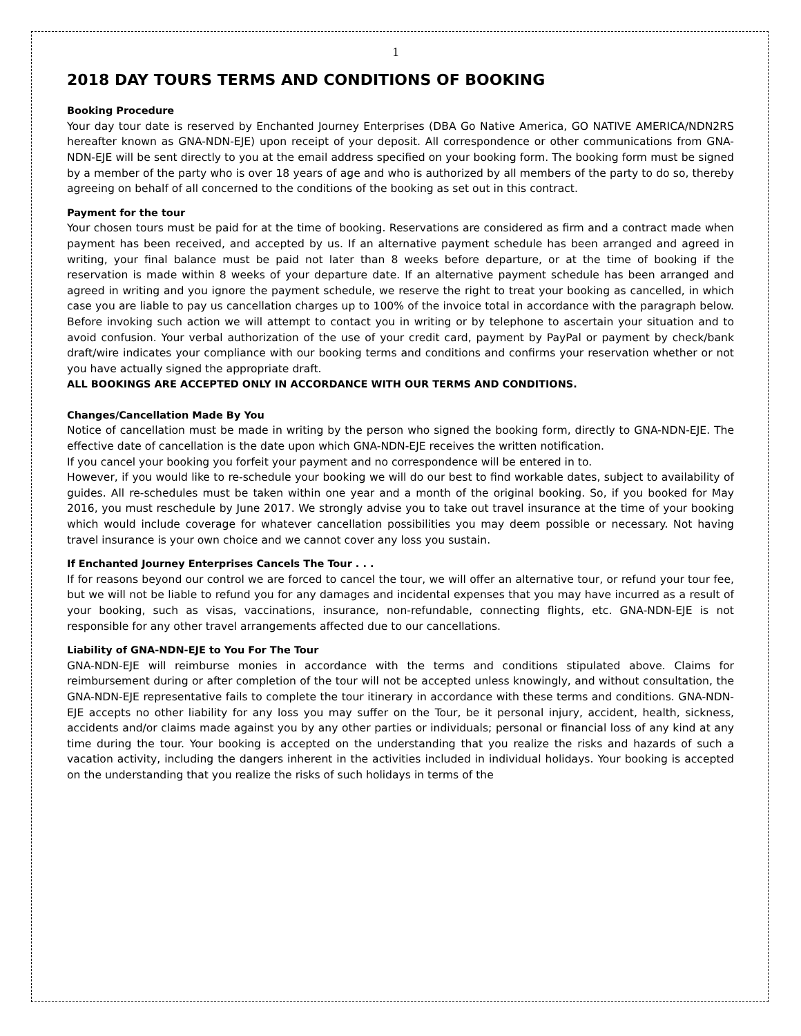1
2018 DAY TOURS TERMS AND CONDITIONS OF BOOKING
Booking Procedure
Your day tour date is reserved by Enchanted Journey Enterprises (DBA Go Native America, GO NATIVE AMERICA/NDN2RS hereafter known as GNA-NDN-EJE) upon receipt of your deposit. All correspondence or other communications from GNA-NDN-EJE will be sent directly to you at the email address specified on your booking form. The booking form must be signed by a member of the party who is over 18 years of age and who is authorized by all members of the party to do so, thereby agreeing on behalf of all concerned to the conditions of the booking as set out in this contract.
Payment for the tour
Your chosen tours must be paid for at the time of booking. Reservations are considered as firm and a contract made when payment has been received, and accepted by us. If an alternative payment schedule has been arranged and agreed in writing, your final balance must be paid not later than 8 weeks before departure, or at the time of booking if the reservation is made within 8 weeks of your departure date. If an alternative payment schedule has been arranged and agreed in writing and you ignore the payment schedule, we reserve the right to treat your booking as cancelled, in which case you are liable to pay us cancellation charges up to 100% of the invoice total in accordance with the paragraph below. Before invoking such action we will attempt to contact you in writing or by telephone to ascertain your situation and to avoid confusion. Your verbal authorization of the use of your credit card, payment by PayPal or payment by check/bank draft/wire indicates your compliance with our booking terms and conditions and confirms your reservation whether or not you have actually signed the appropriate draft.
ALL BOOKINGS ARE ACCEPTED ONLY IN ACCORDANCE WITH OUR TERMS AND CONDITIONS.
Changes/Cancellation Made By You
Notice of cancellation must be made in writing by the person who signed the booking form, directly to GNA-NDN-EJE. The effective date of cancellation is the date upon which GNA-NDN-EJE receives the written notification.
If you cancel your booking you forfeit your payment and no correspondence will be entered in to.
However, if you would like to re-schedule your booking we will do our best to find workable dates, subject to availability of guides. All re-schedules must be taken within one year and a month of the original booking. So, if you booked for May 2016, you must reschedule by June 2017. We strongly advise you to take out travel insurance at the time of your booking which would include coverage for whatever cancellation possibilities you may deem possible or necessary. Not having travel insurance is your own choice and we cannot cover any loss you sustain.
If Enchanted Journey Enterprises Cancels The Tour . . .
If for reasons beyond our control we are forced to cancel the tour, we will offer an alternative tour, or refund your tour fee, but we will not be liable to refund you for any damages and incidental expenses that you may have incurred as a result of your booking, such as visas, vaccinations, insurance, non-refundable, connecting flights, etc. GNA-NDN-EJE is not responsible for any other travel arrangements affected due to our cancellations.
Liability of GNA-NDN-EJE to You For The Tour
GNA-NDN-EJE will reimburse monies in accordance with the terms and conditions stipulated above. Claims for reimbursement during or after completion of the tour will not be accepted unless knowingly, and without consultation, the GNA-NDN-EJE representative fails to complete the tour itinerary in accordance with these terms and conditions. GNA-NDN-EJE accepts no other liability for any loss you may suffer on the Tour, be it personal injury, accident, health, sickness, accidents and/or claims made against you by any other parties or individuals; personal or financial loss of any kind at any time during the tour. Your booking is accepted on the understanding that you realize the risks and hazards of such a vacation activity, including the dangers inherent in the activities included in individual holidays. Your booking is accepted on the understanding that you realize the risks of such holidays in terms of the